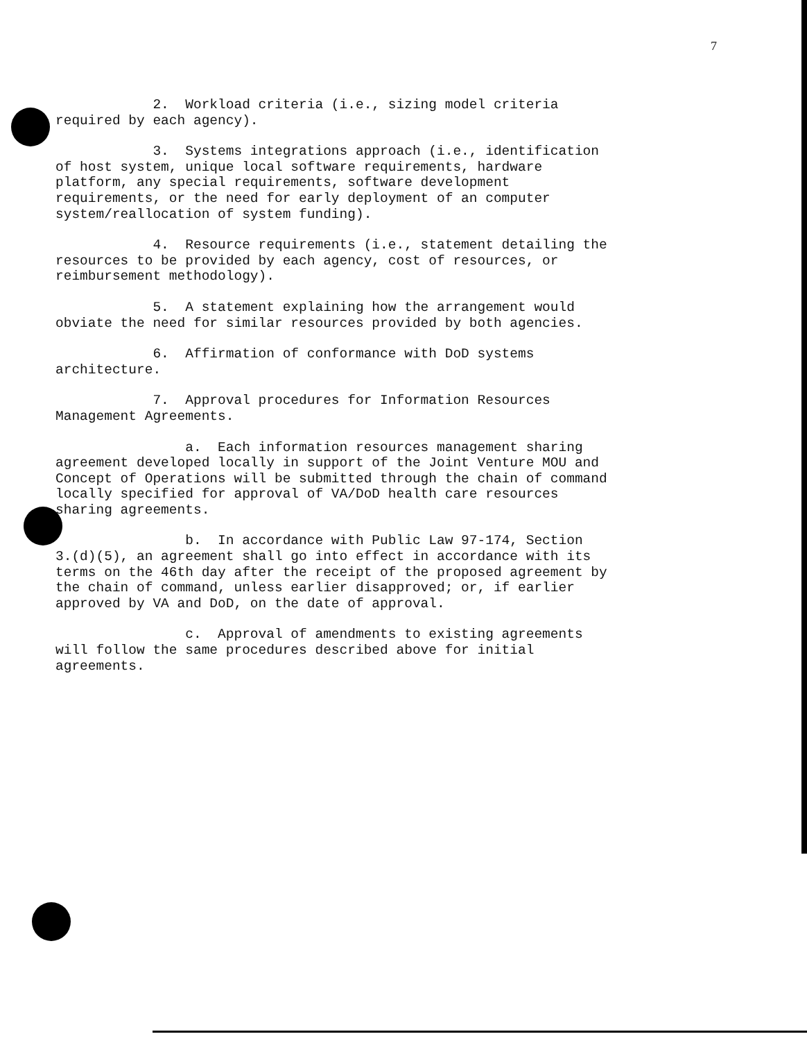7
2. Workload criteria (i.e., sizing model criteria required by each agency).
3. Systems integrations approach (i.e., identification of host system, unique local software requirements, hardware platform, any special requirements, software development requirements, or the need for early deployment of an computer system/reallocation of system funding).
4. Resource requirements (i.e., statement detailing the resources to be provided by each agency, cost of resources, or reimbursement methodology).
5. A statement explaining how the arrangement would obviate the need for similar resources provided by both agencies.
6. Affirmation of conformance with DoD systems architecture.
7. Approval procedures for Information Resources Management Agreements.
a. Each information resources management sharing agreement developed locally in support of the Joint Venture MOU and Concept of Operations will be submitted through the chain of command locally specified for approval of VA/DoD health care resources sharing agreements.
b. In accordance with Public Law 97-174, Section 3.(d)(5), an agreement shall go into effect in accordance with its terms on the 46th day after the receipt of the proposed agreement by the chain of command, unless earlier disapproved; or, if earlier approved by VA and DoD, on the date of approval.
c. Approval of amendments to existing agreements will follow the same procedures described above for initial agreements.